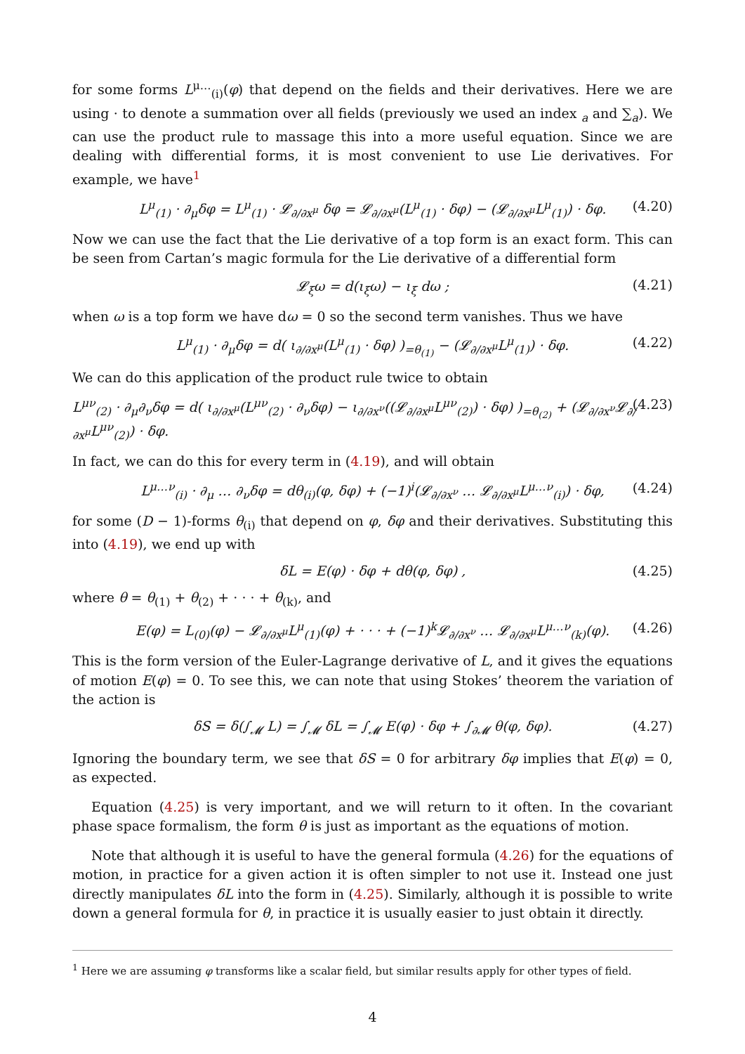for some forms L<sup>μ…</sup><sub>(i)</sub>(φ) that depend on the fields and their derivatives. Here we are using · to denote a summation over all fields (previously we used an index <sub>a</sub> and ∑<sub>a</sub>). We can use the product rule to massage this into a more useful equation. Since we are dealing with differential forms, it is most convenient to use Lie derivatives. For example, we have<sup>1</sup>
L<sup>μ</sup><sub>(1)</sub> · ∂<sub>μ</sub>δφ = L<sup>μ</sup><sub>(1)</sub> · 𝓛<sub>∂/∂x<sup>μ</sup></sub> δφ = 𝓛<sub>∂/∂x<sup>μ</sup></sub>(L<sup>μ</sup><sub>(1)</sub> · δφ) − (𝓛<sub>∂/∂x<sup>μ</sup></sub>L<sup>μ</sup><sub>(1)</sub>) · δφ. (4.20)
Now we can use the fact that the Lie derivative of a top form is an exact form. This can be seen from Cartan’s magic formula for the Lie derivative of a differential form
𝓛<sub>ξ</sub>ω = d(ι<sub>ξ</sub>ω) − ι<sub>ξ</sub> dω ; (4.21)
when ω is a top form we have dω = 0 so the second term vanishes. Thus we have
L<sup>μ</sup><sub>(1)</sub> · ∂<sub>μ</sub>δφ = d( ι<sub>∂/∂x<sup>μ</sup></sub>(L<sup>μ</sup><sub>(1)</sub> · δφ) )<sub>=θ<sub>(1)</sub></sub> − (𝓛<sub>∂/∂x<sup>μ</sup></sub>L<sup>μ</sup><sub>(1)</sub>) · δφ. (4.22)
We can do this application of the product rule twice to obtain
L<sup>μν</sup><sub>(2)</sub> · ∂<sub>μ</sub>∂<sub>ν</sub>δφ = d( ι<sub>∂/∂x<sup>μ</sup></sub>(L<sup>μν</sup><sub>(2)</sub> · ∂<sub>ν</sub>δφ) − ι<sub>∂/∂x<sup>ν</sup></sub>((𝓛<sub>∂/∂x<sup>μ</sup></sub>L<sup>μν</sup><sub>(2)</sub>) · δφ) )<sub>=θ<sub>(2)</sub></sub> + (𝓛<sub>∂/∂x<sup>ν</sup></sub>𝓛<sub>∂/∂x<sup>μ</sup></sub>L<sup>μν</sup><sub>(2)</sub>) · δφ. (4.23)
In fact, we can do this for every term in (4.19), and will obtain
L<sup>μ…ν</sup><sub>(i)</sub> · ∂<sub>μ</sub> … ∂<sub>ν</sub>δφ = dθ<sub>(i)</sub>(φ, δφ) + (−1)<sup>i</sup>(𝓛<sub>∂/∂x<sup>ν</sup></sub> … 𝓛<sub>∂/∂x<sup>μ</sup></sub>L<sup>μ…ν</sup><sub>(i)</sub>) · δφ, (4.24)
for some (D − 1)-forms θ<sub>(i)</sub> that depend on φ, δφ and their derivatives. Substituting this into (4.19), we end up with
δL = E(φ) · δφ + dθ(φ, δφ) , (4.25)
where θ = θ<sub>(1)</sub> + θ<sub>(2)</sub> + · · · + θ<sub>(k)</sub>, and
E(φ) = L<sub>(0)</sub>(φ) − 𝓛<sub>∂/∂x<sup>μ</sup></sub>L<sup>μ</sup><sub>(1)</sub>(φ) + · · · + (−1)<sup>k</sup>𝓛<sub>∂/∂x<sup>ν</sup></sub> … 𝓛<sub>∂/∂x<sup>μ</sup></sub>L<sup>μ…ν</sup><sub>(k)</sub>(φ). (4.26)
This is the form version of the Euler-Lagrange derivative of L, and it gives the equations of motion E(φ) = 0. To see this, we can note that using Stokes’ theorem the variation of the action is
δS = δ(∫<sub>𝓜</sub> L) = ∫<sub>𝓜</sub> δL = ∫<sub>𝓜</sub> E(φ) · δφ + ∫<sub>∂𝓜</sub> θ(φ, δφ). (4.27)
Ignoring the boundary term, we see that δS = 0 for arbitrary δφ implies that E(φ) = 0, as expected.
Equation (4.25) is very important, and we will return to it often. In the covariant phase space formalism, the form θ is just as important as the equations of motion.
Note that although it is useful to have the general formula (4.26) for the equations of motion, in practice for a given action it is often simpler to not use it. Instead one just directly manipulates δL into the form in (4.25). Similarly, although it is possible to write down a general formula for θ, in practice it is usually easier to just obtain it directly.
<sup>1</sup> Here we are assuming φ transforms like a scalar field, but similar results apply for other types of field.
4